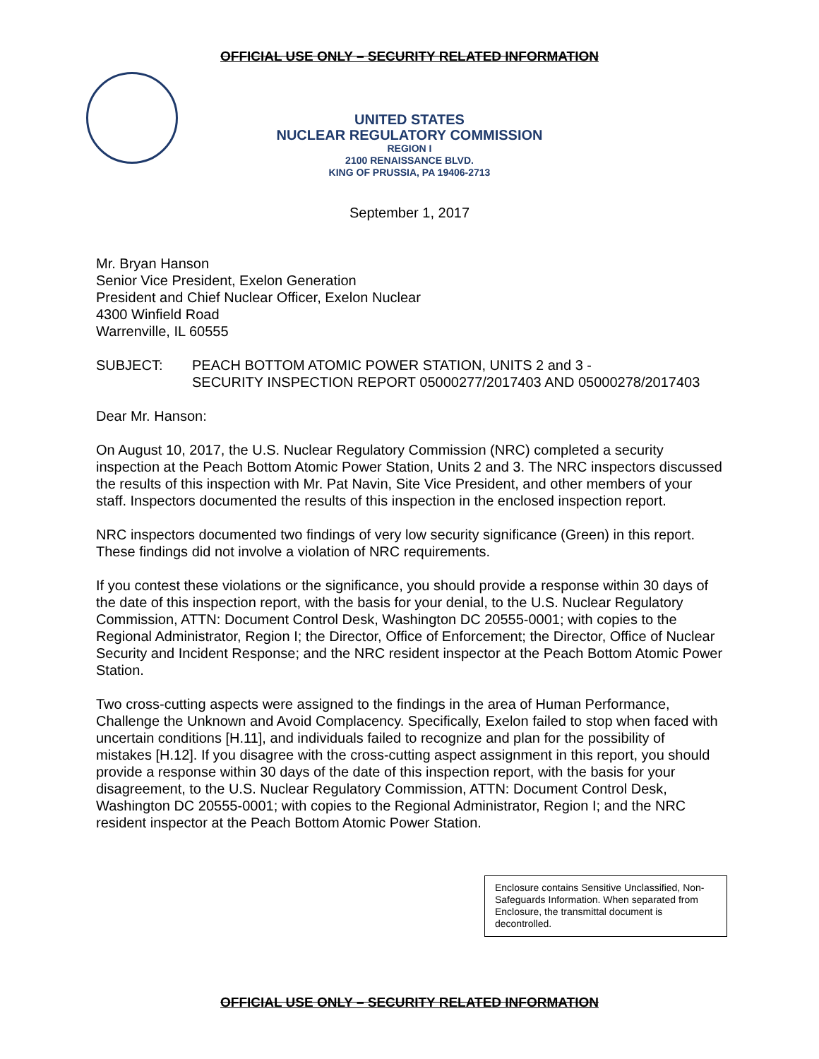OFFICIAL USE ONLY – SECURITY RELATED INFORMATION
UNITED STATES
NUCLEAR REGULATORY COMMISSION
REGION I
2100 RENAISSANCE BLVD.
KING OF PRUSSIA, PA 19406-2713
September 1, 2017
Mr. Bryan Hanson
Senior Vice President, Exelon Generation
President and Chief Nuclear Officer, Exelon Nuclear
4300 Winfield Road
Warrenville, IL 60555
SUBJECT: PEACH BOTTOM ATOMIC POWER STATION, UNITS 2 and 3 -
SECURITY INSPECTION REPORT 05000277/2017403 AND 05000278/2017403
Dear Mr. Hanson:
On August 10, 2017, the U.S. Nuclear Regulatory Commission (NRC) completed a security inspection at the Peach Bottom Atomic Power Station, Units 2 and 3. The NRC inspectors discussed the results of this inspection with Mr. Pat Navin, Site Vice President, and other members of your staff. Inspectors documented the results of this inspection in the enclosed inspection report.
NRC inspectors documented two findings of very low security significance (Green) in this report. These findings did not involve a violation of NRC requirements.
If you contest these violations or the significance, you should provide a response within 30 days of the date of this inspection report, with the basis for your denial, to the U.S. Nuclear Regulatory Commission, ATTN: Document Control Desk, Washington DC 20555-0001; with copies to the Regional Administrator, Region I; the Director, Office of Enforcement; the Director, Office of Nuclear Security and Incident Response; and the NRC resident inspector at the Peach Bottom Atomic Power Station.
Two cross-cutting aspects were assigned to the findings in the area of Human Performance, Challenge the Unknown and Avoid Complacency. Specifically, Exelon failed to stop when faced with uncertain conditions [H.11], and individuals failed to recognize and plan for the possibility of mistakes [H.12]. If you disagree with the cross-cutting aspect assignment in this report, you should provide a response within 30 days of the date of this inspection report, with the basis for your disagreement, to the U.S. Nuclear Regulatory Commission, ATTN: Document Control Desk, Washington DC 20555-0001; with copies to the Regional Administrator, Region I; and the NRC resident inspector at the Peach Bottom Atomic Power Station.
Enclosure contains Sensitive Unclassified, Non-Safeguards Information. When separated from Enclosure, the transmittal document is decontrolled.
OFFICIAL USE ONLY – SECURITY RELATED INFORMATION